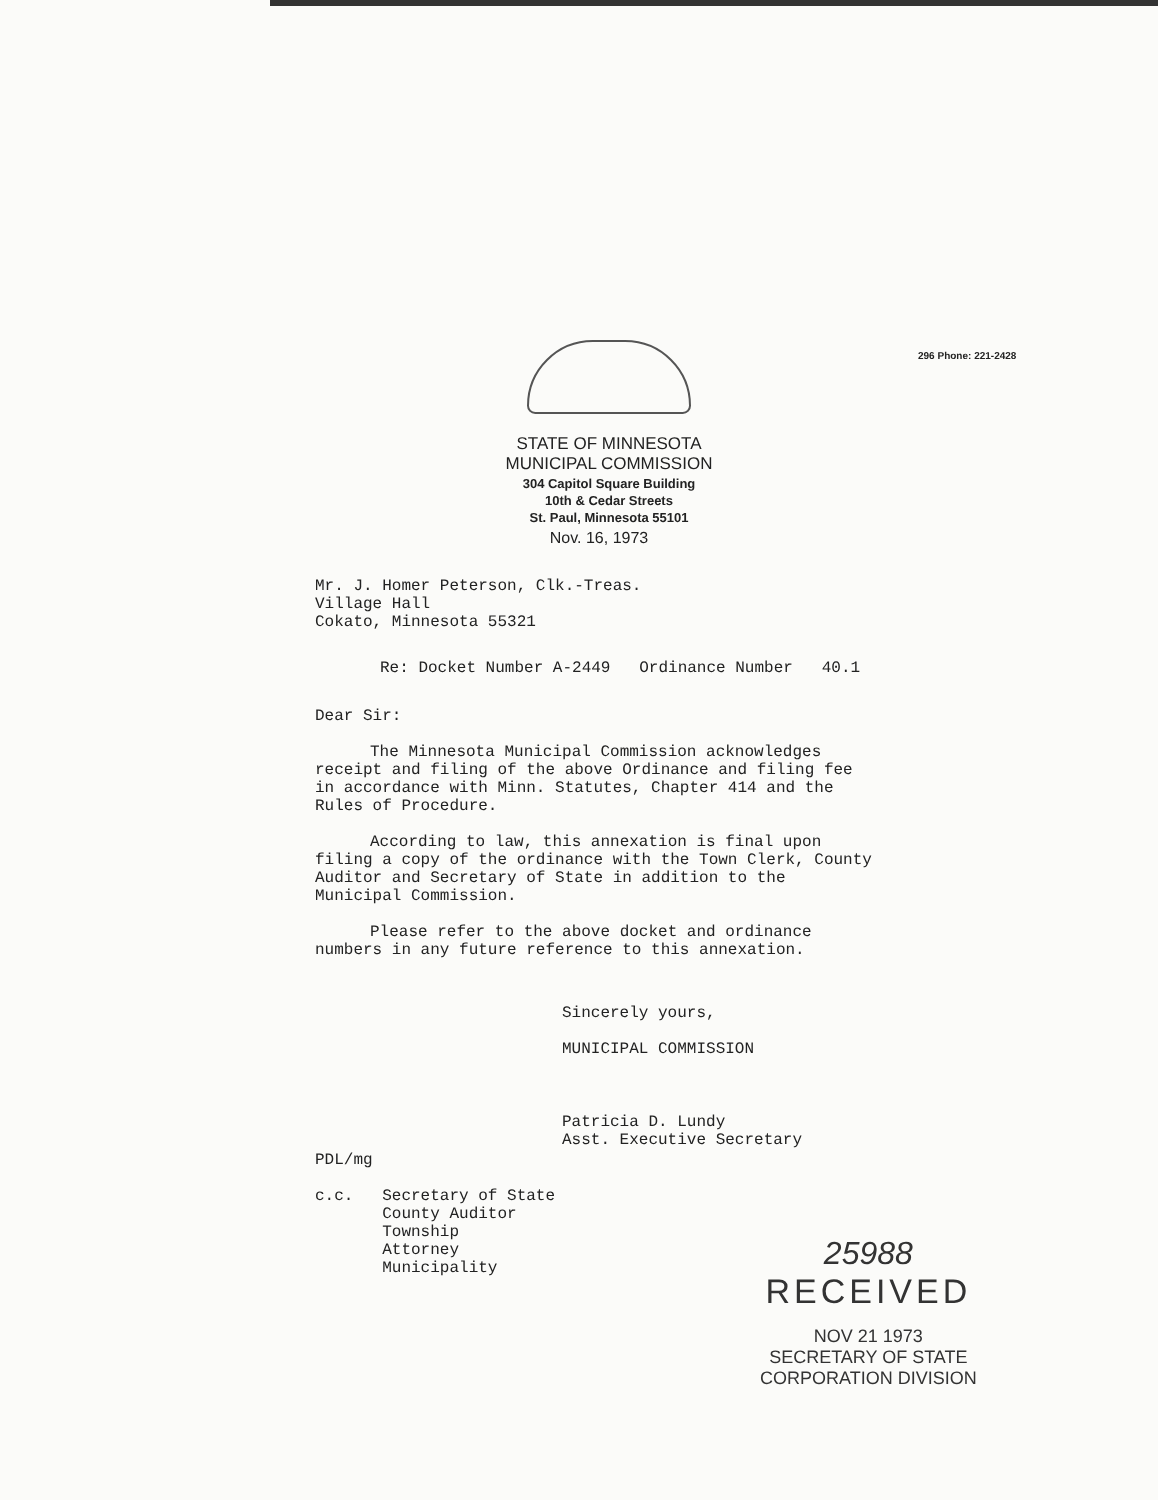296 Phone: 221-2428
STATE OF MINNESOTA
MUNICIPAL COMMISSION
304 Capitol Square Building
10th & Cedar Streets
St. Paul, Minnesota 55101
Nov. 16, 1973
Mr. J. Homer Peterson, Clk.-Treas.
Village Hall
Cokato, Minnesota 55321
Re: Docket Number A-2449 Ordinance Number 40.1
Dear Sir:
The Minnesota Municipal Commission acknowledges receipt and filing of the above Ordinance and filing fee in accordance with Minn. Statutes, Chapter 414 and the Rules of Procedure.
According to law, this annexation is final upon filing a copy of the ordinance with the Town Clerk, County Auditor and Secretary of State in addition to the Municipal Commission.
Please refer to the above docket and ordinance numbers in any future reference to this annexation.
Sincerely yours,
MUNICIPAL COMMISSION
Patricia D. Lundy
Asst. Executive Secretary
PDL/mg
c.c. Secretary of State
County Auditor
Township
Attorney
Municipality
25988
RECEIVED
NOV 21 1973
SECRETARY OF STATE
CORPORATION DIVISION